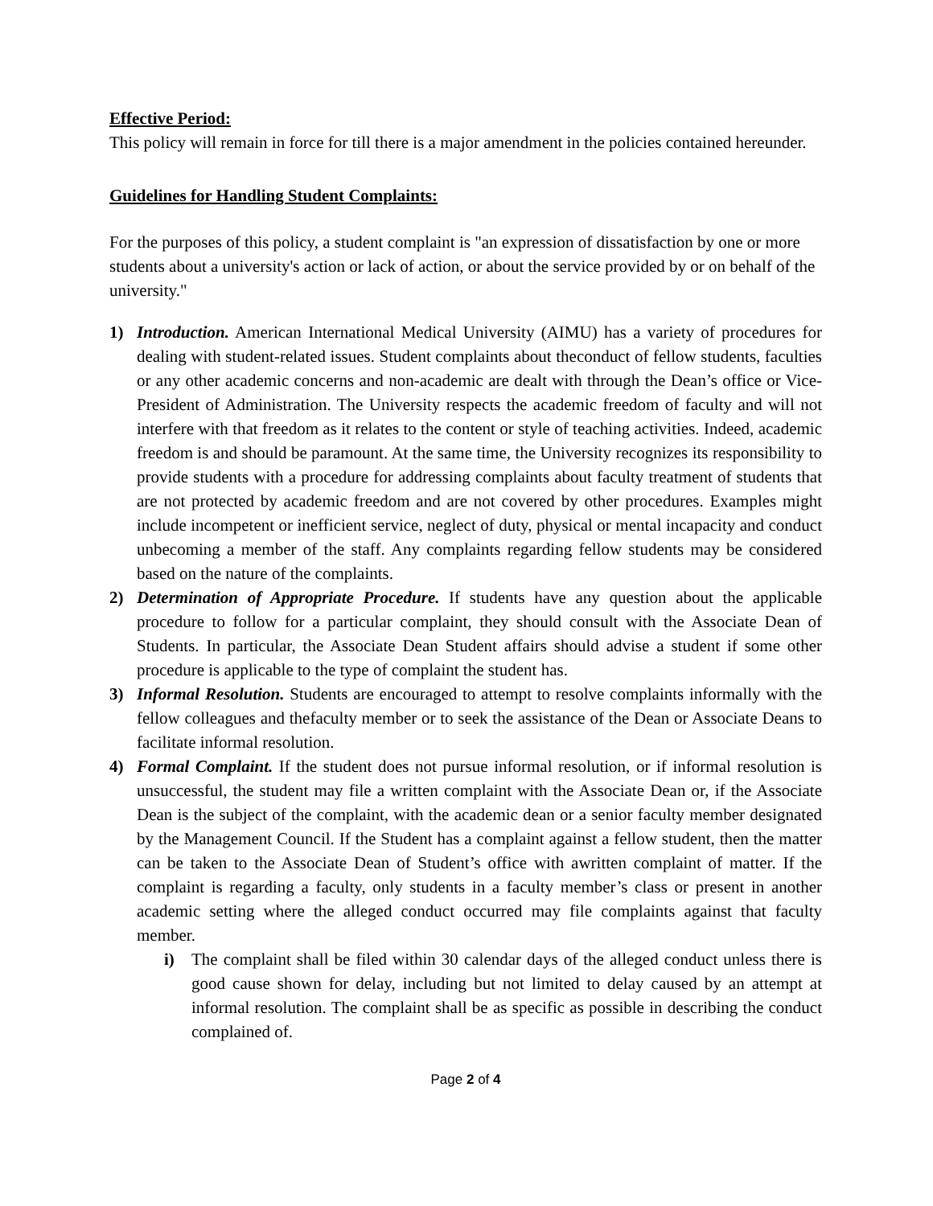Effective Period:
This policy will remain in force for till there is a major amendment in the policies contained hereunder.
Guidelines for Handling Student Complaints:
For the purposes of this policy, a student complaint is "an expression of dissatisfaction by one or more students about a university's action or lack of action, or about the service provided by or on behalf of the university."
1) Introduction. American International Medical University (AIMU) has a variety of procedures for dealing with student-related issues. Student complaints about theconduct of fellow students, faculties or any other academic concerns and non-academic are dealt with through the Dean’s office or Vice-President of Administration. The University respects the academic freedom of faculty and will not interfere with that freedom as it relates to the content or style of teaching activities. Indeed, academic freedom is and should be paramount. At the same time, the University recognizes its responsibility to provide students with a procedure for addressing complaints about faculty treatment of students that are not protected by academic freedom and are not covered by other procedures. Examples might include incompetent or inefficient service, neglect of duty, physical or mental incapacity and conduct unbecoming a member of the staff. Any complaints regarding fellow students may be considered based on the nature of the complaints.
2) Determination of Appropriate Procedure. If students have any question about the applicable procedure to follow for a particular complaint, they should consult with the Associate Dean of Students. In particular, the Associate Dean Student affairs should advise a student if some other procedure is applicable to the type of complaint the student has.
3) Informal Resolution. Students are encouraged to attempt to resolve complaints informally with the fellow colleagues and thefaculty member or to seek the assistance of the Dean or Associate Deans to facilitate informal resolution.
4) Formal Complaint. If the student does not pursue informal resolution, or if informal resolution is unsuccessful, the student may file a written complaint with the Associate Dean or, if the Associate Dean is the subject of the complaint, with the academic dean or a senior faculty member designated by the Management Council. If the Student has a complaint against a fellow student, then the matter can be taken to the Associate Dean of Student’s office with awritten complaint of matter. If the complaint is regarding a faculty, only students in a faculty member’s class or present in another academic setting where the alleged conduct occurred may file complaints against that faculty member.
i) The complaint shall be filed within 30 calendar days of the alleged conduct unless there is good cause shown for delay, including but not limited to delay caused by an attempt at informal resolution. The complaint shall be as specific as possible in describing the conduct complained of.
Page 2 of 4